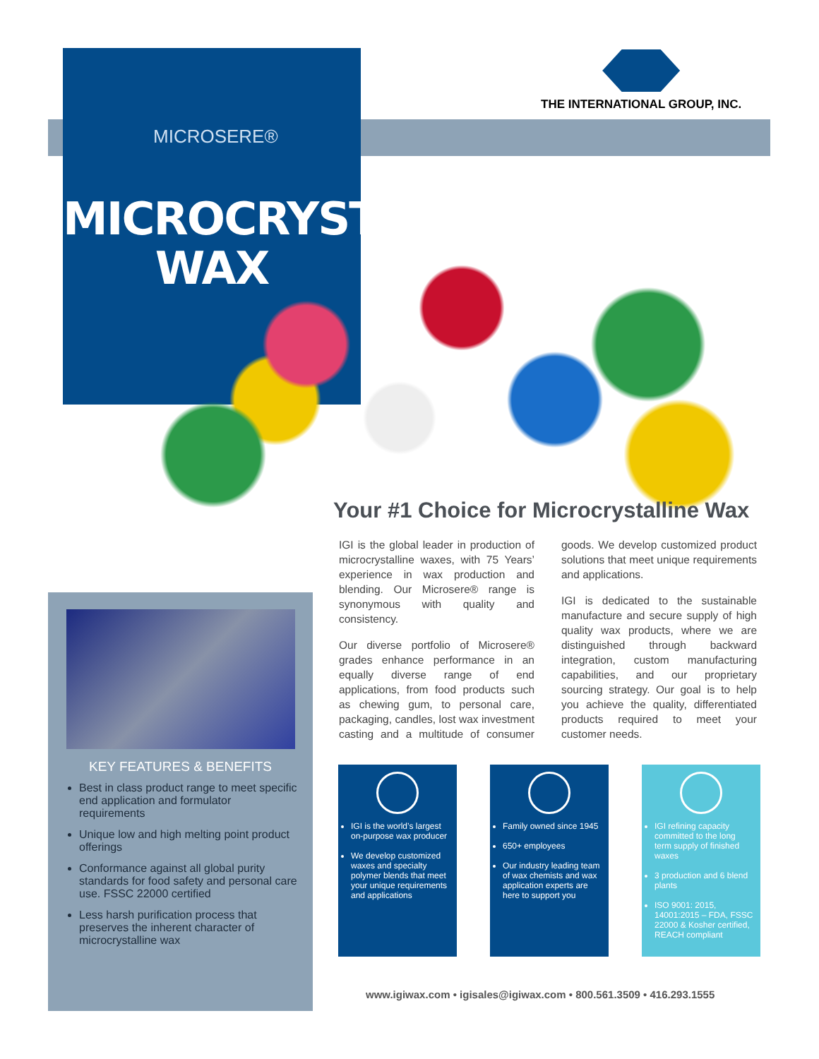THE INTERNATIONAL GROUP, INC.
MICROSERE®
MICROCRYSTALLINE
WAX
KEY FEATURES & BENEFITS
Best in class product range to meet specific end application and formulator requirements
Unique low and high melting point product offerings
Conformance against all global purity standards for food safety and personal care use. FSSC 22000 certified
Less harsh purification process that preserves the inherent character of microcrystalline wax
Your #1 Choice for Microcrystalline Wax
IGI is the global leader in production of microcrystalline waxes, with 75 Years’ experience in wax production and blending. Our Microsere® range is synonymous with quality and consistency.
Our diverse portfolio of Microsere® grades enhance performance in an equally diverse range of end applications, from food products such as chewing gum, to personal care, packaging, candles, lost wax investment casting and a multitude of consumer goods. We develop customized product solutions that meet unique requirements and applications.
IGI is dedicated to the sustainable manufacture and secure supply of high quality wax products, where we are distinguished through backward integration, custom manufacturing capabilities, and our proprietary sourcing strategy. Our goal is to help you achieve the quality, differentiated products required to meet your customer needs.
IGI is the world’s largest on-purpose wax producer
We develop customized waxes and specialty polymer blends that meet your unique requirements and applications
Family owned since 1945
650+ employees
Our industry leading team of wax chemists and wax application experts are here to support you
IGI refining capacity committed to the long term supply of finished waxes
3 production and 6 blend plants
ISO 9001: 2015, 14001:2015 – FDA, FSSC 22000 & Kosher certified, REACH compliant
www.igiwax.com • igisales@igiwax.com • 800.561.3509 • 416.293.1555